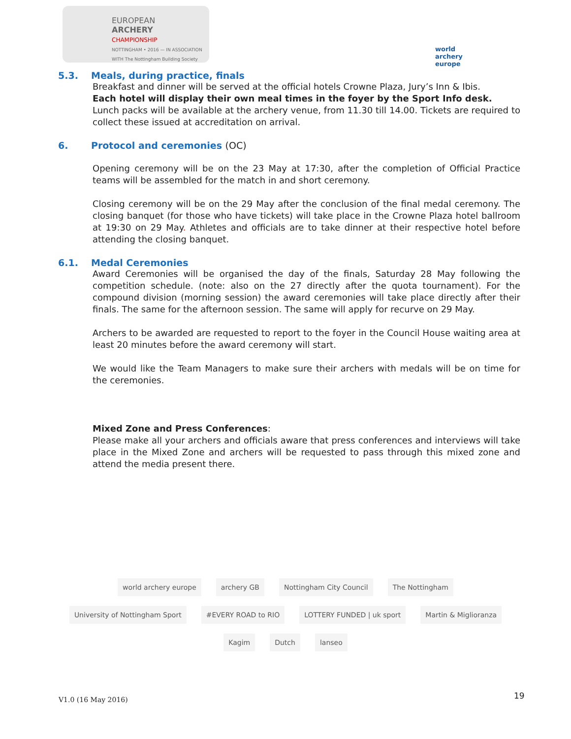EUROPEAN
ARCHERY
CHAMPIONSHIP
NOTTINGHAM • 2016 — IN ASSOCIATION WITH The Nottingham Building Society
world archery
europe
5.3. Meals, during practice, finals
Breakfast and dinner will be served at the official hotels Crowne Plaza, Jury’s Inn & Ibis.
Each hotel will display their own meal times in the foyer by the Sport Info desk.
Lunch packs will be available at the archery venue, from 11.30 till 14.00. Tickets are required to collect these issued at accreditation on arrival.
6. Protocol and ceremonies (OC)
Opening ceremony will be on the 23 May at 17:30, after the completion of Official Practice teams will be assembled for the match in and short ceremony.
Closing ceremony will be on the 29 May after the conclusion of the final medal ceremony. The closing banquet (for those who have tickets) will take place in the Crowne Plaza hotel ballroom at 19:30 on 29 May. Athletes and officials are to take dinner at their respective hotel before attending the closing banquet.
6.1. Medal Ceremonies
Award Ceremonies will be organised the day of the finals, Saturday 28 May following the competition schedule. (note: also on the 27 directly after the quota tournament). For the compound division (morning session) the award ceremonies will take place directly after their finals. The same for the afternoon session. The same will apply for recurve on 29 May.
Archers to be awarded are requested to report to the foyer in the Council House waiting area at least 20 minutes before the award ceremony will start.
We would like the Team Managers to make sure their archers with medals will be on time for the ceremonies.
Mixed Zone and Press Conferences:
Please make all your archers and officials aware that press conferences and interviews will take place in the Mixed Zone and archers will be requested to pass through this mixed zone and attend the media present there.
world archery europe
archery GB
Nottingham City Council
The Nottingham
University of Nottingham Sport
#EVERY ROAD to RIO
LOTTERY FUNDED | uk sport
Martin & Miglioranza
Kagim
Dutch
lanseo
V1.0 (16 May 2016) 19